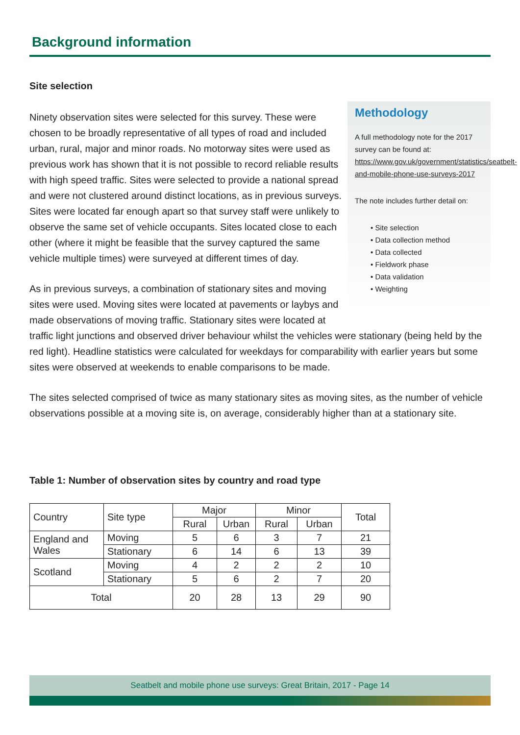Background information
Site selection
Methodology
A full methodology note for the 2017 survey can be found at: https://www.gov.uk/government/statistics/seatbelt-and-mobile-phone-use-surveys-2017
The note includes further detail on:
• Site selection
• Data collection method
• Data collected
• Fieldwork phase
• Data validation
• Weighting
Ninety observation sites were selected for this survey. These were chosen to be broadly representative of all types of road and included urban, rural, major and minor roads. No motorway sites were used as previous work has shown that it is not possible to record reliable results with high speed traffic. Sites were selected to provide a national spread and were not clustered around distinct locations, as in previous surveys. Sites were located far enough apart so that survey staff were unlikely to observe the same set of vehicle occupants. Sites located close to each other (where it might be feasible that the survey captured the same vehicle multiple times) were surveyed at different times of day.
As in previous surveys, a combination of stationary sites and moving sites were used. Moving sites were located at pavements or laybys and made observations of moving traffic. Stationary sites were located at traffic light junctions and observed driver behaviour whilst the vehicles were stationary (being held by the red light). Headline statistics were calculated for weekdays for comparability with earlier years but some sites were observed at weekends to enable comparisons to be made.
The sites selected comprised of twice as many stationary sites as moving sites, as the number of vehicle observations possible at a moving site is, on average, considerably higher than at a stationary site.
Table 1: Number of observation sites by country and road type
| Country | Site type | Major | | Minor | | Total |
| --- | --- | --- | --- | --- | --- | --- |
| | | Rural | Urban | Rural | Urban | |
| England and Wales | Moving | 5 | 6 | 3 | 7 | 21 |
| | Stationary | 6 | 14 | 6 | 13 | 39 |
| Scotland | Moving | 4 | 2 | 2 | 2 | 10 |
| | Stationary | 5 | 6 | 2 | 7 | 20 |
| Total | | 20 | 28 | 13 | 29 | 90 |
Seatbelt and mobile phone use surveys: Great Britain, 2017 - Page 14